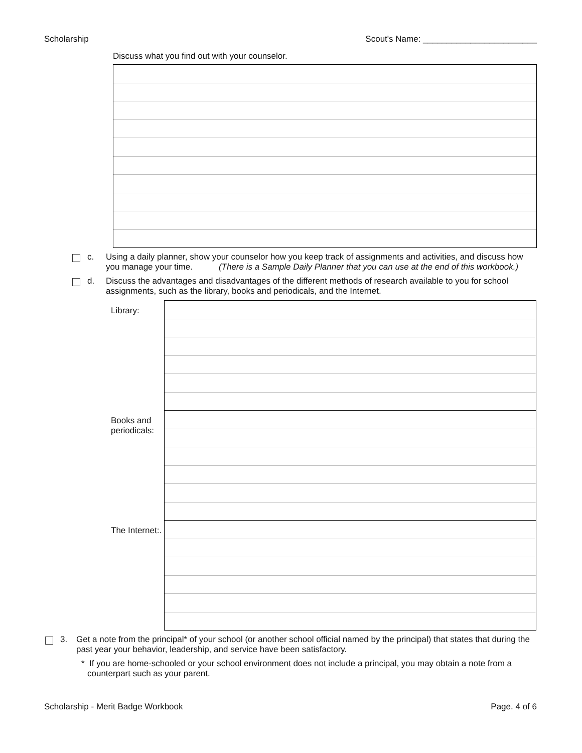Scholarship Scout's Name: ________________________
Discuss what you find out with your counselor.
c. Using a daily planner, show your counselor how you keep track of assignments and activities, and discuss how you manage your time. (There is a Sample Daily Planner that you can use at the end of this workbook.)
d. Discuss the advantages and disadvantages of the different methods of research available to you for school assignments, such as the library, books and periodicals, and the Internet.
| Library: | |
| Books and periodicals: | |
| The Internet:. | |
3. Get a note from the principal* of your school (or another school official named by the principal) that states that during the past year your behavior, leadership, and service have been satisfactory.
* If you are home-schooled or your school environment does not include a principal, you may obtain a note from a counterpart such as your parent.
Scholarship - Merit Badge Workbook Page. 4 of 6